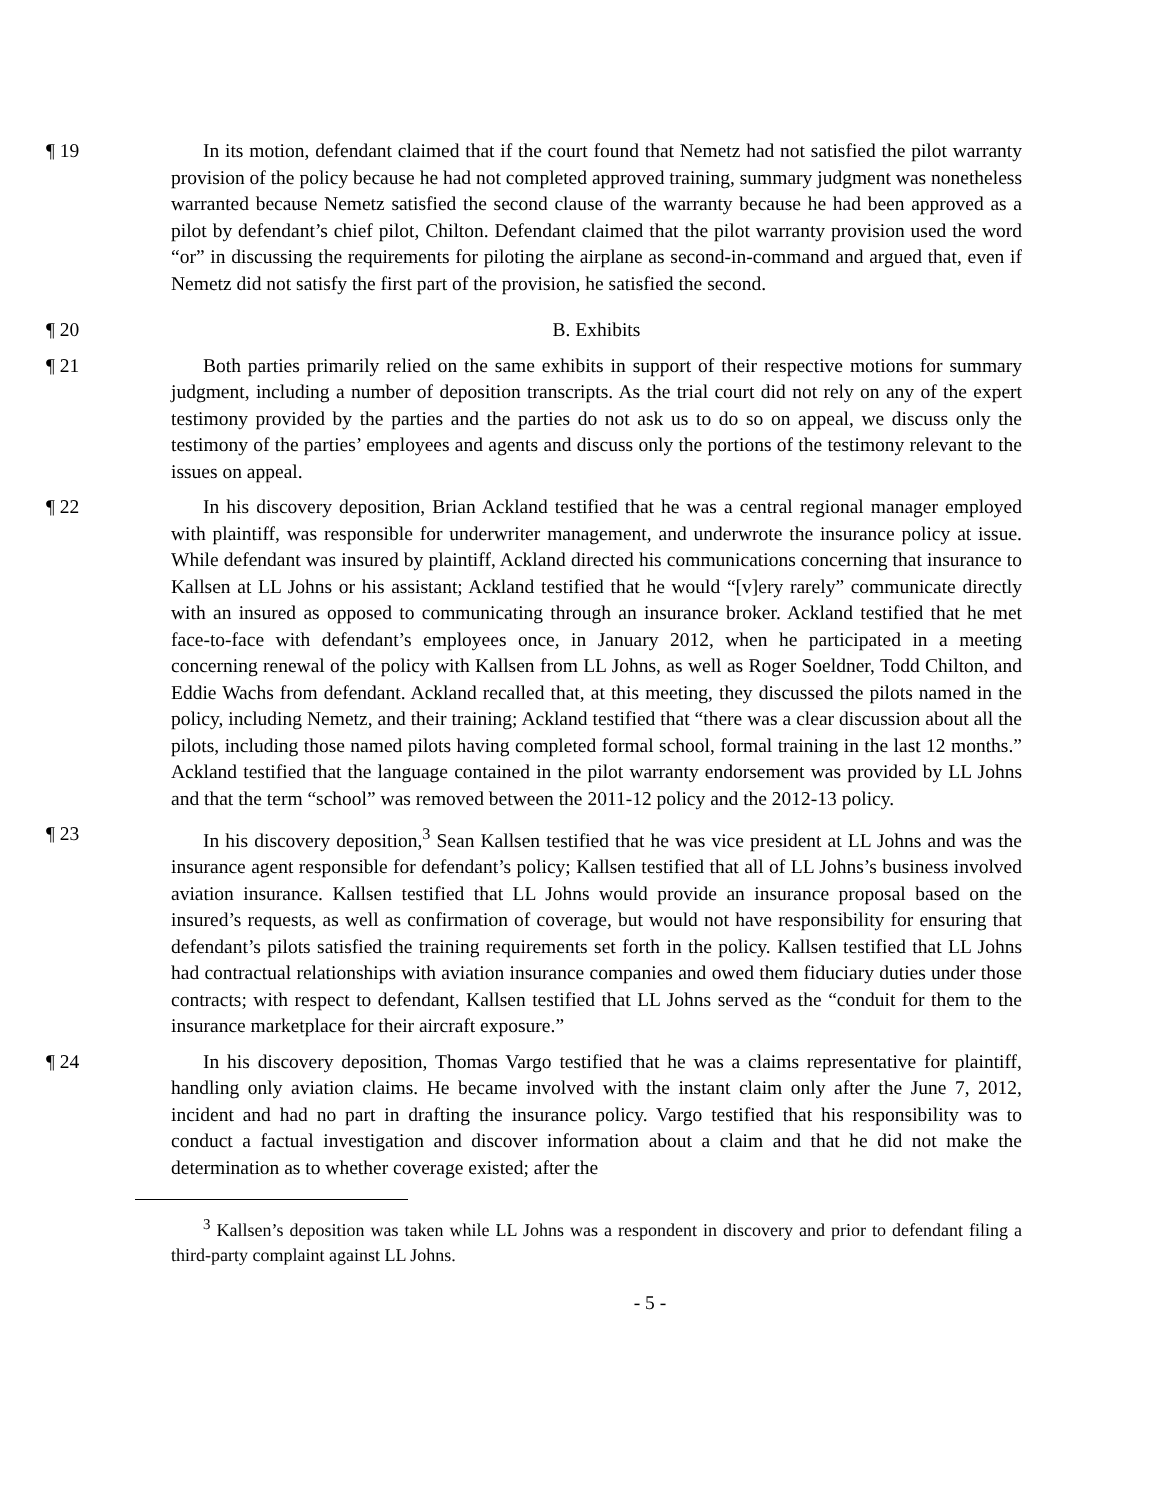¶ 19 In its motion, defendant claimed that if the court found that Nemetz had not satisfied the pilot warranty provision of the policy because he had not completed approved training, summary judgment was nonetheless warranted because Nemetz satisfied the second clause of the warranty because he had been approved as a pilot by defendant’s chief pilot, Chilton. Defendant claimed that the pilot warranty provision used the word “or” in discussing the requirements for piloting the airplane as second-in-command and argued that, even if Nemetz did not satisfy the first part of the provision, he satisfied the second.
¶ 20 B. Exhibits
¶ 21 Both parties primarily relied on the same exhibits in support of their respective motions for summary judgment, including a number of deposition transcripts. As the trial court did not rely on any of the expert testimony provided by the parties and the parties do not ask us to do so on appeal, we discuss only the testimony of the parties’ employees and agents and discuss only the portions of the testimony relevant to the issues on appeal.
¶ 22 In his discovery deposition, Brian Ackland testified that he was a central regional manager employed with plaintiff, was responsible for underwriter management, and underwrote the insurance policy at issue. While defendant was insured by plaintiff, Ackland directed his communications concerning that insurance to Kallsen at LL Johns or his assistant; Ackland testified that he would “[v]ery rarely” communicate directly with an insured as opposed to communicating through an insurance broker. Ackland testified that he met face-to-face with defendant’s employees once, in January 2012, when he participated in a meeting concerning renewal of the policy with Kallsen from LL Johns, as well as Roger Soeldner, Todd Chilton, and Eddie Wachs from defendant. Ackland recalled that, at this meeting, they discussed the pilots named in the policy, including Nemetz, and their training; Ackland testified that “there was a clear discussion about all the pilots, including those named pilots having completed formal school, formal training in the last 12 months.” Ackland testified that the language contained in the pilot warranty endorsement was provided by LL Johns and that the term “school” was removed between the 2011-12 policy and the 2012-13 policy.
¶ 23 In his discovery deposition,<sup>3</sup> Sean Kallsen testified that he was vice president at LL Johns and was the insurance agent responsible for defendant’s policy; Kallsen testified that all of LL Johns’s business involved aviation insurance. Kallsen testified that LL Johns would provide an insurance proposal based on the insured’s requests, as well as confirmation of coverage, but would not have responsibility for ensuring that defendant’s pilots satisfied the training requirements set forth in the policy. Kallsen testified that LL Johns had contractual relationships with aviation insurance companies and owed them fiduciary duties under those contracts; with respect to defendant, Kallsen testified that LL Johns served as the “conduit for them to the insurance marketplace for their aircraft exposure.”
¶ 24 In his discovery deposition, Thomas Vargo testified that he was a claims representative for plaintiff, handling only aviation claims. He became involved with the instant claim only after the June 7, 2012, incident and had no part in drafting the insurance policy. Vargo testified that his responsibility was to conduct a factual investigation and discover information about a claim and that he did not make the determination as to whether coverage existed; after the
<sup>3</sup> Kallsen’s deposition was taken while LL Johns was a respondent in discovery and prior to defendant filing a third-party complaint against LL Johns.
- 5 -